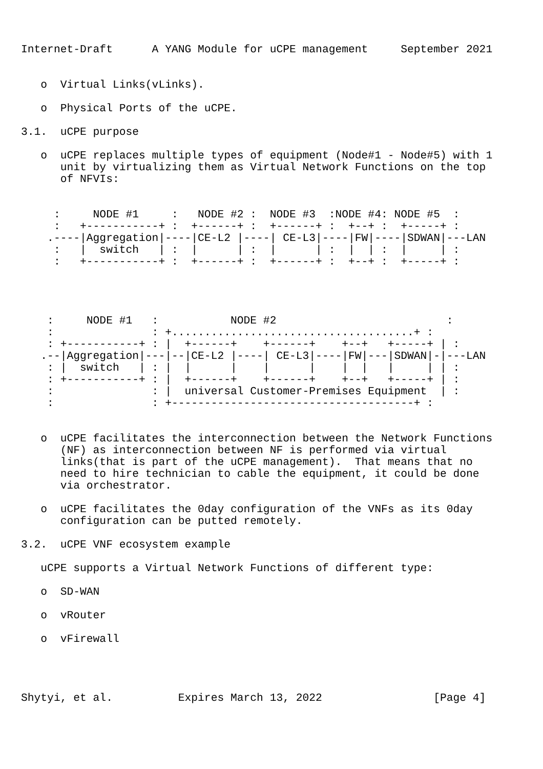Internet-Draft      A YANG Module for uCPE management     September 2021


   o  Virtual Links(vLinks).

   o  Physical Ports of the uCPE.

3.1.  uCPE purpose

   o  uCPE replaces multiple types of equipment (Node#1 - Node#5) with 1
      unit by virtualizing them as Virtual Network Functions on the top
      of NFVIs:


     :     NODE #1     :   NODE #2 :  NODE #3  :NODE #4: NODE #5  :
     :   +-----------+ :  +------+ :  +------+ :  +--+ :  +-----+ :
    .----|Aggregation|----|CE-L2 |----| CE-L3|----|FW|----|SDWAN|---LAN
     :   |  switch   | :  |      | :  |      | :  |  | :  |     | :
     :   +-----------+ :  +------+ :  +------+ :  +--+ :  +-----+ :




    :     NODE #1   :           NODE #2                          :
    :               : +.....................................+ :
    : +-----------+ : |  +------+    +------+    +--+   +-----+ | :
   .--|Aggregation|---|--|CE-L2 |----| CE-L3|----|FW|---|SDWAN|-|---LAN
    : |  switch   | : |  |      |    |      |    |  |   |     | | :
    : +-----------+ : |  +------+    +------+    +--+   +-----+ | :
    :               : |  universal Customer-Premises Equipment  | :
    :               : +-------------------------------------+ :


   o  uCPE facilitates the interconnection between the Network Functions
      (NF) as interconnection between NF is performed via virtual
      links(that is part of the uCPE management).  That means that no
      need to hire technician to cable the equipment, it could be done
      via orchestrator.

   o  uCPE facilitates the 0day configuration of the VNFs as its 0day
      configuration can be putted remotely.

3.2.  uCPE VNF ecosystem example

   uCPE supports a Virtual Network Functions of different type:

   o  SD-WAN

   o  vRouter

   o  vFirewall




Shytyi, et al.          Expires March 13, 2022                 [Page 4]